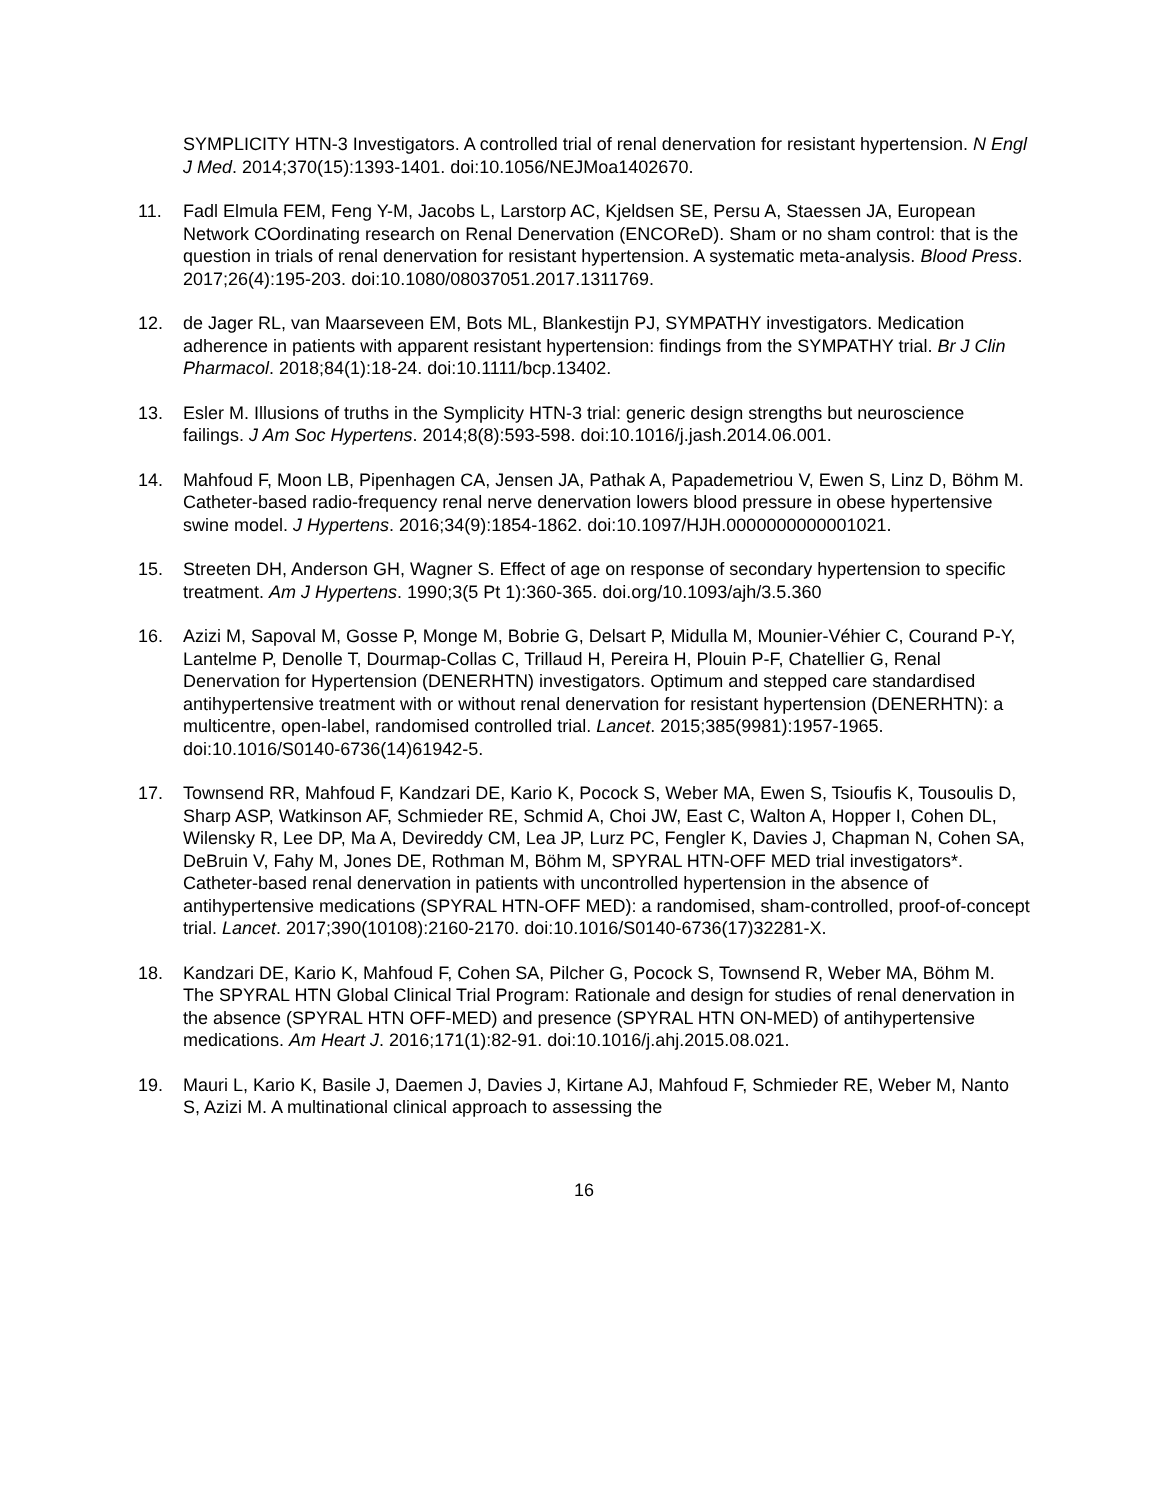SYMPLICITY HTN-3 Investigators. A controlled trial of renal denervation for resistant hypertension. N Engl J Med. 2014;370(15):1393-1401. doi:10.1056/NEJMoa1402670.
11. Fadl Elmula FEM, Feng Y-M, Jacobs L, Larstorp AC, Kjeldsen SE, Persu A, Staessen JA, European Network COordinating research on Renal Denervation (ENCOReD). Sham or no sham control: that is the question in trials of renal denervation for resistant hypertension. A systematic meta-analysis. Blood Press. 2017;26(4):195-203. doi:10.1080/08037051.2017.1311769.
12. de Jager RL, van Maarseveen EM, Bots ML, Blankestijn PJ, SYMPATHY investigators. Medication adherence in patients with apparent resistant hypertension: findings from the SYMPATHY trial. Br J Clin Pharmacol. 2018;84(1):18-24. doi:10.1111/bcp.13402.
13. Esler M. Illusions of truths in the Symplicity HTN-3 trial: generic design strengths but neuroscience failings. J Am Soc Hypertens. 2014;8(8):593-598. doi:10.1016/j.jash.2014.06.001.
14. Mahfoud F, Moon LB, Pipenhagen CA, Jensen JA, Pathak A, Papademetriou V, Ewen S, Linz D, Böhm M. Catheter-based radio-frequency renal nerve denervation lowers blood pressure in obese hypertensive swine model. J Hypertens. 2016;34(9):1854-1862. doi:10.1097/HJH.0000000000001021.
15. Streeten DH, Anderson GH, Wagner S. Effect of age on response of secondary hypertension to specific treatment. Am J Hypertens. 1990;3(5 Pt 1):360-365. doi.org/10.1093/ajh/3.5.360
16. Azizi M, Sapoval M, Gosse P, Monge M, Bobrie G, Delsart P, Midulla M, Mounier-Véhier C, Courand P-Y, Lantelme P, Denolle T, Dourmap-Collas C, Trillaud H, Pereira H, Plouin P-F, Chatellier G, Renal Denervation for Hypertension (DENERHTN) investigators. Optimum and stepped care standardised antihypertensive treatment with or without renal denervation for resistant hypertension (DENERHTN): a multicentre, open-label, randomised controlled trial. Lancet. 2015;385(9981):1957-1965. doi:10.1016/S0140-6736(14)61942-5.
17. Townsend RR, Mahfoud F, Kandzari DE, Kario K, Pocock S, Weber MA, Ewen S, Tsioufis K, Tousoulis D, Sharp ASP, Watkinson AF, Schmieder RE, Schmid A, Choi JW, East C, Walton A, Hopper I, Cohen DL, Wilensky R, Lee DP, Ma A, Devireddy CM, Lea JP, Lurz PC, Fengler K, Davies J, Chapman N, Cohen SA, DeBruin V, Fahy M, Jones DE, Rothman M, Böhm M, SPYRAL HTN-OFF MED trial investigators*. Catheter-based renal denervation in patients with uncontrolled hypertension in the absence of antihypertensive medications (SPYRAL HTN-OFF MED): a randomised, sham-controlled, proof-of-concept trial. Lancet. 2017;390(10108):2160-2170. doi:10.1016/S0140-6736(17)32281-X.
18. Kandzari DE, Kario K, Mahfoud F, Cohen SA, Pilcher G, Pocock S, Townsend R, Weber MA, Böhm M. The SPYRAL HTN Global Clinical Trial Program: Rationale and design for studies of renal denervation in the absence (SPYRAL HTN OFF-MED) and presence (SPYRAL HTN ON-MED) of antihypertensive medications. Am Heart J. 2016;171(1):82-91. doi:10.1016/j.ahj.2015.08.021.
19. Mauri L, Kario K, Basile J, Daemen J, Davies J, Kirtane AJ, Mahfoud F, Schmieder RE, Weber M, Nanto S, Azizi M. A multinational clinical approach to assessing the
16